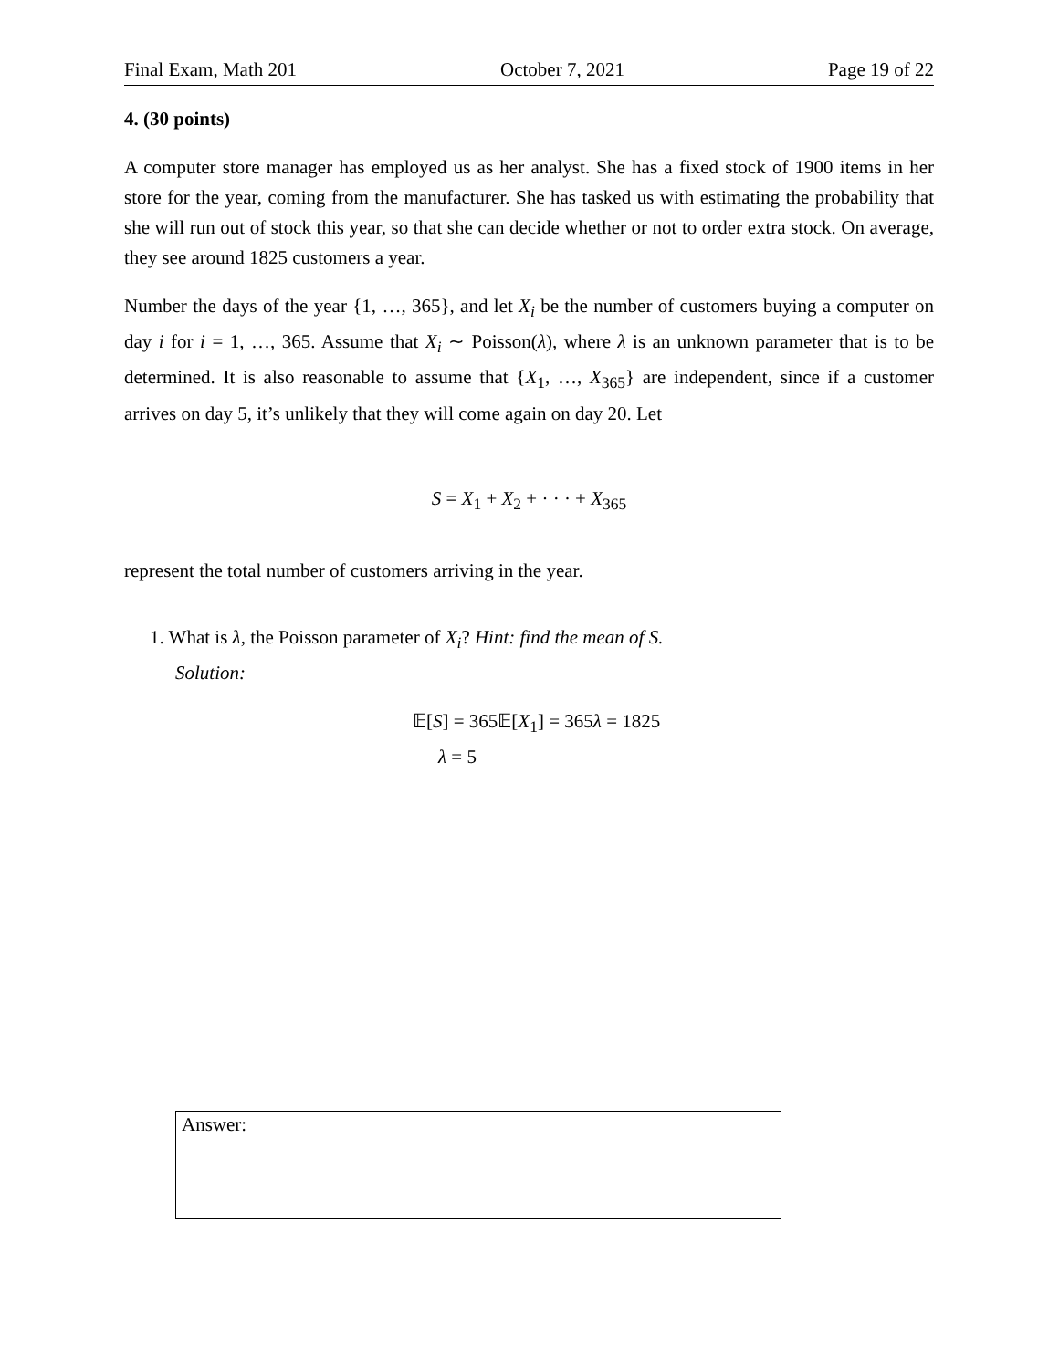Final Exam, Math 201 October 7, 2021 Page 19 of 22
4. (30 points)
A computer store manager has employed us as her analyst. She has a fixed stock of 1900 items in her store for the year, coming from the manufacturer. She has tasked us with estimating the probability that she will run out of stock this year, so that she can decide whether or not to order extra stock. On average, they see around 1825 customers a year.
Number the days of the year {1, …, 365}, and let X<sub>i</sub> be the number of customers buying a computer on day i for i = 1, …, 365. Assume that X<sub>i</sub> ∼ Poisson(λ), where λ is an unknown parameter that is to be determined. It is also reasonable to assume that {X<sub>1</sub>, …, X<sub>365</sub>} are independent, since if a customer arrives on day 5, it’s unlikely that they will come again on day 20. Let
S = X<sub>1</sub> + X<sub>2</sub> + · · · + X<sub>365</sub>
represent the total number of customers arriving in the year.
1. What is λ, the Poisson parameter of X<sub>i</sub>? Hint: find the mean of S.
Solution:
𝔼[S] = 365𝔼[X<sub>1</sub>] = 365λ = 1825
λ = 5
Answer: